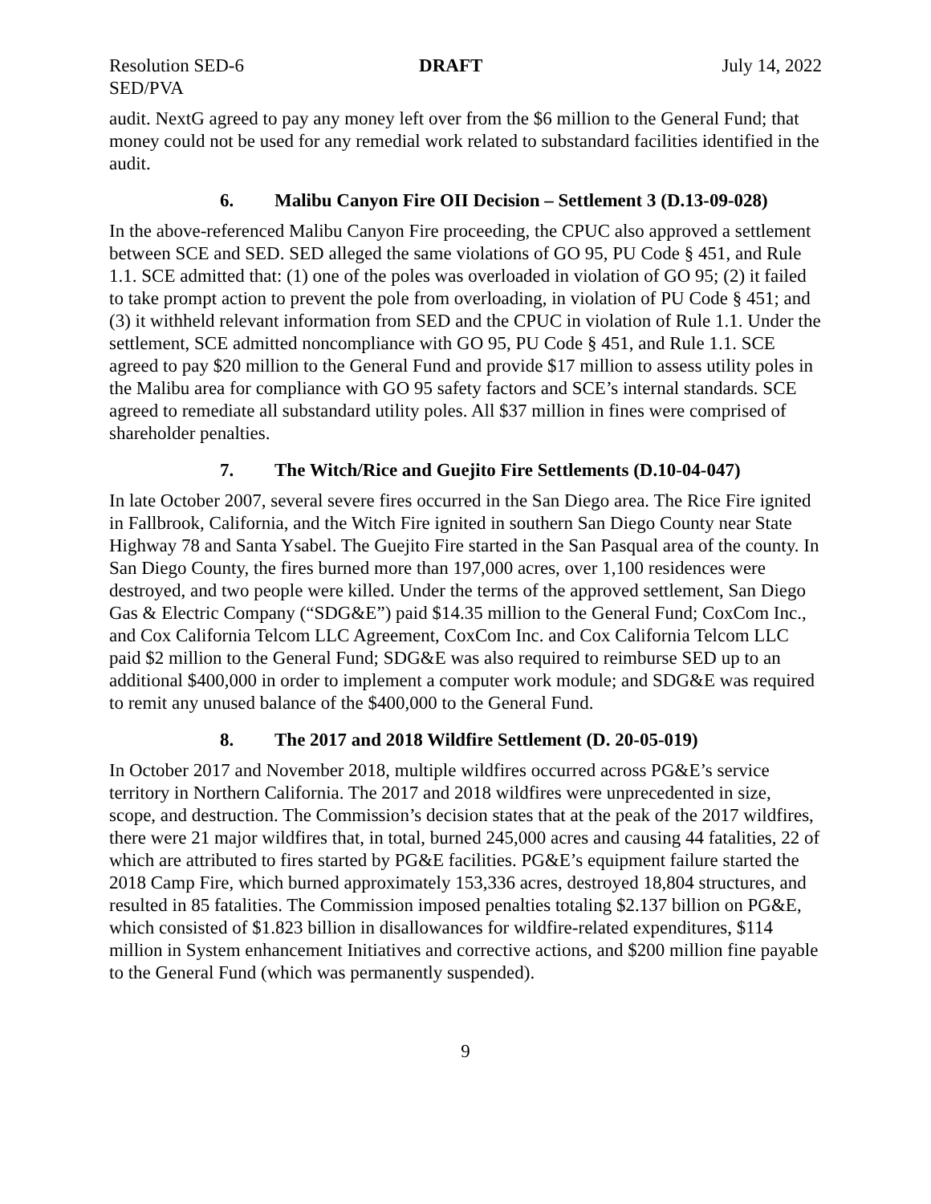Resolution SED-6 DRAFT July 14, 2022
SED/PVA
audit. NextG agreed to pay any money left over from the $6 million to the General Fund; that money could not be used for any remedial work related to substandard facilities identified in the audit.
6. Malibu Canyon Fire OII Decision – Settlement 3 (D.13-09-028)
In the above-referenced Malibu Canyon Fire proceeding, the CPUC also approved a settlement between SCE and SED. SED alleged the same violations of GO 95, PU Code § 451, and Rule 1.1. SCE admitted that: (1) one of the poles was overloaded in violation of GO 95; (2) it failed to take prompt action to prevent the pole from overloading, in violation of PU Code § 451; and (3) it withheld relevant information from SED and the CPUC in violation of Rule 1.1. Under the settlement, SCE admitted noncompliance with GO 95, PU Code § 451, and Rule 1.1. SCE agreed to pay $20 million to the General Fund and provide $17 million to assess utility poles in the Malibu area for compliance with GO 95 safety factors and SCE’s internal standards. SCE agreed to remediate all substandard utility poles. All $37 million in fines were comprised of shareholder penalties.
7. The Witch/Rice and Guejito Fire Settlements (D.10-04-047)
In late October 2007, several severe fires occurred in the San Diego area. The Rice Fire ignited in Fallbrook, California, and the Witch Fire ignited in southern San Diego County near State Highway 78 and Santa Ysabel. The Guejito Fire started in the San Pasqual area of the county. In San Diego County, the fires burned more than 197,000 acres, over 1,100 residences were destroyed, and two people were killed. Under the terms of the approved settlement, San Diego Gas & Electric Company (“SDG&E”) paid $14.35 million to the General Fund; CoxCom Inc., and Cox California Telcom LLC Agreement, CoxCom Inc. and Cox California Telcom LLC paid $2 million to the General Fund; SDG&E was also required to reimburse SED up to an additional $400,000 in order to implement a computer work module; and SDG&E was required to remit any unused balance of the $400,000 to the General Fund.
8. The 2017 and 2018 Wildfire Settlement (D. 20-05-019)
In October 2017 and November 2018, multiple wildfires occurred across PG&E’s service territory in Northern California. The 2017 and 2018 wildfires were unprecedented in size, scope, and destruction. The Commission’s decision states that at the peak of the 2017 wildfires, there were 21 major wildfires that, in total, burned 245,000 acres and causing 44 fatalities, 22 of which are attributed to fires started by PG&E facilities. PG&E’s equipment failure started the 2018 Camp Fire, which burned approximately 153,336 acres, destroyed 18,804 structures, and resulted in 85 fatalities. The Commission imposed penalties totaling $2.137 billion on PG&E, which consisted of $1.823 billion in disallowances for wildfire-related expenditures, $114 million in System enhancement Initiatives and corrective actions, and $200 million fine payable to the General Fund (which was permanently suspended).
9